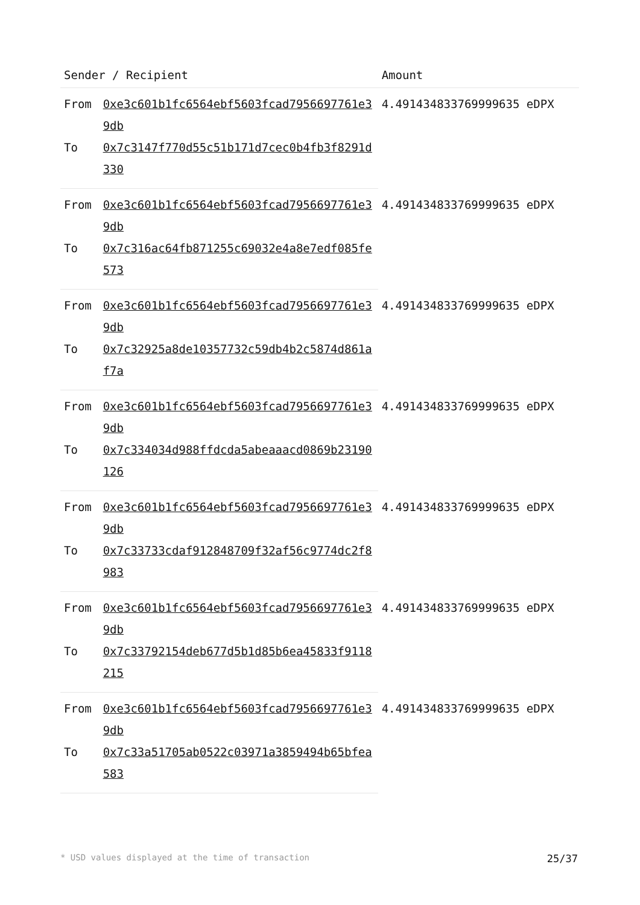| Sender / Recipient | | Amount |
| --- | --- | --- |
| From | 0xe3c601b1fc6564ebf5603fcad7956697761e39db | 4.491434833769999635 eDPX |
| To | 0x7c3147f770d55c51b171d7cec0b4fb3f8291d330 | |
| From | 0xe3c601b1fc6564ebf5603fcad7956697761e39db | 4.491434833769999635 eDPX |
| To | 0x7c316ac64fb871255c69032e4a8e7edf085fe573 | |
| From | 0xe3c601b1fc6564ebf5603fcad7956697761e39db | 4.491434833769999635 eDPX |
| To | 0x7c32925a8de10357732c59db4b2c5874d861af7a | |
| From | 0xe3c601b1fc6564ebf5603fcad7956697761e39db | 4.491434833769999635 eDPX |
| To | 0x7c334034d988ffdcda5abeaaacd0869b23190126 | |
| From | 0xe3c601b1fc6564ebf5603fcad7956697761e39db | 4.491434833769999635 eDPX |
| To | 0x7c33733cdaf912848709f32af56c9774dc2f8983 | |
| From | 0xe3c601b1fc6564ebf5603fcad7956697761e39db | 4.491434833769999635 eDPX |
| To | 0x7c33792154deb677d5b1d85b6ea45833f9118215 | |
| From | 0xe3c601b1fc6564ebf5603fcad7956697761e39db | 4.491434833769999635 eDPX |
| To | 0x7c33a51705ab0522c03971a3859494b65bfea583 | |
* USD values displayed at the time of transaction 25/37